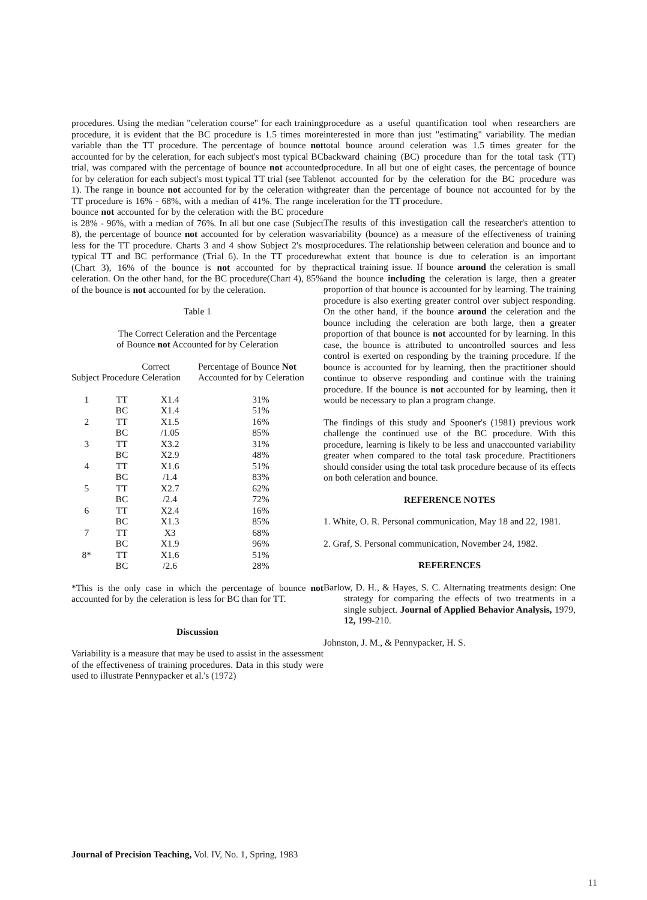procedures. Using the median "celeration course" for each training procedure, it is evident that the BC procedure is 1.5 times more variable than the TT procedure. The percentage of bounce not accounted for by the celeration, for each subject's most typical BC trial, was compared with the percentage of bounce not accounted for by celeration for each subject's most typical TT trial (see Table 1). The range in bounce not accounted for by the celeration with TT procedure is 16% - 68%, with a median of 41%. The range in bounce not accounted for by the celeration with the BC procedure is 28% - 96%, with a median of 76%. In all but one case (Subject 8), the percentage of bounce not accounted for by celeration was less for the TT procedure. Charts 3 and 4 show Subject 2's most typical TT and BC performance (Trial 6). In the TT procedure (Chart 3), 16% of the bounce is not accounted for by the celeration. On the other hand, for the BC procedure(Chart 4), 85% of the bounce is not accounted for by the celeration.
Table 1
The Correct Celeration and the Percentage
of Bounce not Accounted for by Celeration
| Subject | Procedure | Correct Celeration | Percentage of Bounce Not Accounted for by Celeration |
| --- | --- | --- | --- |
| 1 | TT | X1.4 | 31% |
| | BC | X1.4 | 51% |
| 2 | TT | X1.5 | 16% |
| | BC | /1.05 | 85% |
| 3 | TT | X3.2 | 31% |
| | BC | X2.9 | 48% |
| 4 | TT | X1.6 | 51% |
| | BC | /1.4 | 83% |
| 5 | TT | X2.7 | 62% |
| | BC | /2.4 | 72% |
| 6 | TT | X2.4 | 16% |
| | BC | X1.3 | 85% |
| 7 | TT | X3 | 68% |
| | BC | X1.9 | 96% |
| 8* | TT | X1.6 | 51% |
| | BC | /2.6 | 28% |
*This is the only case in which the percentage of bounce not accounted for by the celeration is less for BC than for TT.
Discussion
Variability is a measure that may be used to assist in the assessment of the effectiveness of training procedures. Data in this study were used to illustrate Pennypacker et al.'s (1972)
procedure as a useful quantification tool when researchers are interested in more than just "estimating" variability. The median total bounce around celeration was 1.5 times greater for the backward chaining (BC) procedure than for the total task (TT) procedure. In all but one of eight cases, the percentage of bounce not accounted for by the celeration for the BC procedure was greater than the percentage of bounce not accounted for by the celeration for the TT procedure.
The results of this investigation call the researcher's attention to variability (bounce) as a measure of the effectiveness of training procedures. The relationship between celeration and bounce and to what extent that bounce is due to celeration is an important practical training issue. If bounce around the celeration is small and the bounce including the celeration is large, then a greater proportion of that bounce is accounted for by learning. The training procedure is also exerting greater control over subject responding. On the other hand, if the bounce around the celeration and the bounce including the celeration are both large, then a greater proportion of that bounce is not accounted for by learning. In this case, the bounce is attributed to uncontrolled sources and less control is exerted on responding by the training procedure. If the bounce is accounted for by learning, then the practitioner should continue to observe responding and continue with the training procedure. If the bounce is not accounted for by learning, then it would be necessary to plan a program change.
The findings of this study and Spooner's (1981) previous work challenge the continued use of the BC procedure. With this procedure, learning is likely to be less and unaccounted variability greater when compared to the total task procedure. Practitioners should consider using the total task procedure because of its effects on both celeration and bounce.
REFERENCE NOTES
1. White, O. R. Personal communication, May 18 and 22, 1981.
2. Graf, S. Personal communication, November 24, 1982.
REFERENCES
Barlow, D. H., & Hayes, S. C. Alternating treatments design: One strategy for comparing the effects of two treatments in a single subject. Journal of Applied Behavior Analysis, 1979, 12, 199-210.
Johnston, J. M., & Pennypacker, H. S.
Journal of Precision Teaching, Vol. IV, No. 1, Spring, 1983
11